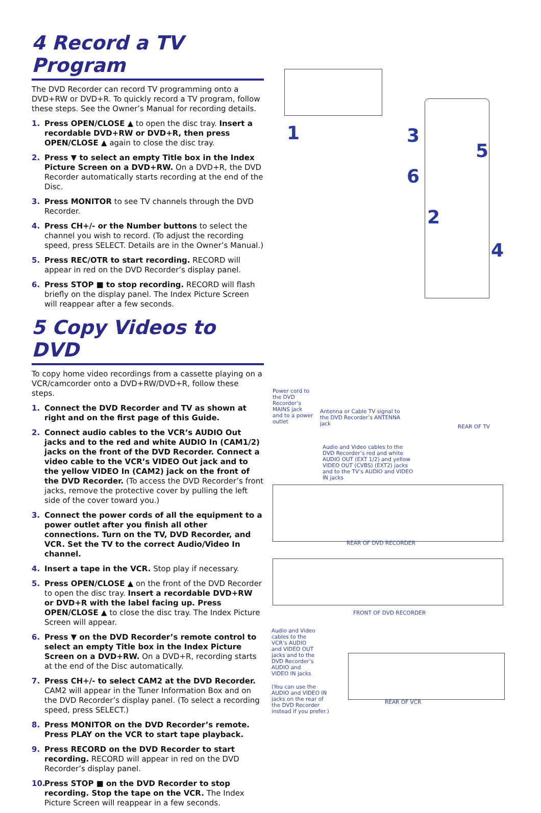4 Record a TV Program
The DVD Recorder can record TV programming onto a DVD+RW or DVD+R. To quickly record a TV program, follow these steps. See the Owner’s Manual for recording details.
1. Press OPEN/CLOSE ▲ to open the disc tray. Insert a recordable DVD+RW or DVD+R, then press OPEN/CLOSE ▲ again to close the disc tray.
2. Press ▼ to select an empty Title box in the Index Picture Screen on a DVD+RW. On a DVD+R, the DVD Recorder automatically starts recording at the end of the Disc.
3. Press MONITOR to see TV channels through the DVD Recorder.
4. Press CH+/- or the Number buttons to select the channel you wish to record. (To adjust the recording speed, press SELECT. Details are in the Owner’s Manual.)
5. Press REC/OTR to start recording. RECORD will appear in red on the DVD Recorder’s display panel.
6. Press STOP ■ to stop recording. RECORD will flash briefly on the display panel. The Index Picture Screen will reappear after a few seconds.
5 Copy Videos to DVD
To copy home video recordings from a cassette playing on a VCR/camcorder onto a DVD+RW/DVD+R, follow these steps.
1. Connect the DVD Recorder and TV as shown at right and on the first page of this Guide.
2. Connect audio cables to the VCR’s AUDIO Out jacks and to the red and white AUDIO In (CAM1/2) jacks on the front of the DVD Recorder. Connect a video cable to the VCR’s VIDEO Out jack and to the yellow VIDEO In (CAM2) jack on the front of the DVD Recorder. (To access the DVD Recorder’s front jacks, remove the protective cover by pulling the left side of the cover toward you.)
3. Connect the power cords of all the equipment to a power outlet after you finish all other connections. Turn on the TV, DVD Recorder, and VCR. Set the TV to the correct Audio/Video In channel.
4. Insert a tape in the VCR. Stop play if necessary.
5. Press OPEN/CLOSE ▲ on the front of the DVD Recorder to open the disc tray. Insert a recordable DVD+RW or DVD+R with the label facing up. Press OPEN/CLOSE ▲ to close the disc tray. The Index Picture Screen will appear.
6. Press ▼ on the DVD Recorder’s remote control to select an empty Title box in the Index Picture Screen on a DVD+RW. On a DVD+R, recording starts at the end of the Disc automatically.
7. Press CH+/- to select CAM2 at the DVD Recorder. CAM2 will appear in the Tuner Information Box and on the DVD Recorder’s display panel. (To select a recording speed, press SELECT.)
8. Press MONITOR on the DVD Recorder’s remote. Press PLAY on the VCR to start tape playback.
9. Press RECORD on the DVD Recorder to start recording. RECORD will appear in red on the DVD Recorder’s display panel.
10. Press STOP ■ on the DVD Recorder to stop recording. Stop the tape on the VCR. The Index Picture Screen will reappear in a few seconds.
1 3
6
2
5
4
Power cord to the DVD Recorder’s MAINS jack and to a power outlet
Antenna or Cable TV signal to the DVD Recorder’s ANTENNA jack
REAR OF TV
Audio and Video cables to the DVD Recorder’s red and white AUDIO OUT (EXT 1/2) and yellow VIDEO OUT (CVBS) (EXT2) jacks and to the TV’s AUDIO and VIDEO IN jacks
REAR OF DVD RECORDER
FRONT OF DVD RECORDER
Audio and Video cables to the VCR’s AUDIO and VIDEO OUT jacks and to the DVD Recorder’s AUDIO and VIDEO IN jacks
(You can use the AUDIO and VIDEO IN jacks on the rear of the DVD Recorder instead if you prefer.)
REAR OF VCR